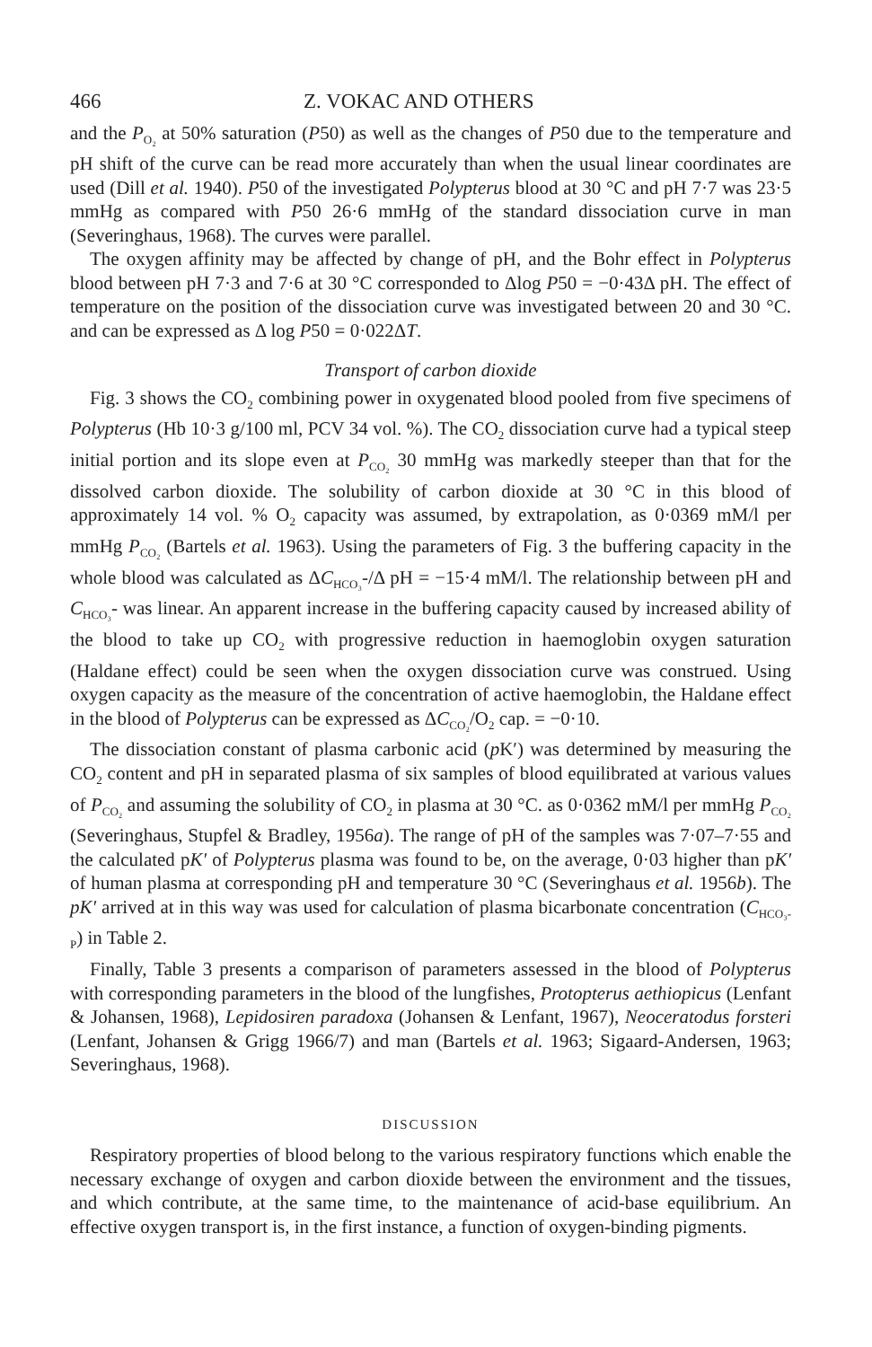466 Z. VOKAC AND OTHERS
and the P<sub>O₂</sub> at 50% saturation (P50) as well as the changes of P50 due to the temperature and pH shift of the curve can be read more accurately than when the usual linear coordinates are used (Dill et al. 1940). P50 of the investigated Polypterus blood at 30 °C and pH 7·7 was 23·5 mmHg as compared with P50 26·6 mmHg of the standard dissociation curve in man (Severinghaus, 1968). The curves were parallel.
The oxygen affinity may be affected by change of pH, and the Bohr effect in Polypterus blood between pH 7·3 and 7·6 at 30 °C corresponded to Δlog P50 = −0·43Δ pH. The effect of temperature on the position of the dissociation curve was investigated between 20 and 30 °C. and can be expressed as Δ log P50 = 0·022ΔT.
Transport of carbon dioxide
Fig. 3 shows the CO<sub>2</sub> combining power in oxygenated blood pooled from five specimens of Polypterus (Hb 10·3 g/100 ml, PCV 34 vol. %). The CO<sub>2</sub> dissociation curve had a typical steep initial portion and its slope even at P<sub>CO₂</sub> 30 mmHg was markedly steeper than that for the dissolved carbon dioxide. The solubility of carbon dioxide at 30 °C in this blood of approximately 14 vol. % O<sub>2</sub> capacity was assumed, by extrapolation, as 0·0369 mM/l per mmHg P<sub>CO₂</sub> (Bartels et al. 1963). Using the parameters of Fig. 3 the buffering capacity in the whole blood was calculated as ΔC<sub>HCO₃</sub>-/Δ pH = −15·4 mM/l. The relationship between pH and C<sub>HCO₃</sub>- was linear. An apparent increase in the buffering capacity caused by increased ability of the blood to take up CO<sub>2</sub> with progressive reduction in haemoglobin oxygen saturation (Haldane effect) could be seen when the oxygen dissociation curve was construed. Using oxygen capacity as the measure of the concentration of active haemoglobin, the Haldane effect in the blood of Polypterus can be expressed as ΔC<sub>CO₂</sub>/O<sub>2</sub> cap. = −0·10.
The dissociation constant of plasma carbonic acid (p K′) was determined by measuring the CO<sub>2</sub> content and pH in separated plasma of six samples of blood equilibrated at various values of P<sub>CO₂</sub> and assuming the solubility of CO<sub>2</sub> in plasma at 30 °C. as 0·0362 mM/l per mmHg P<sub>CO₂</sub> (Severinghaus, Stupfel & Bradley, 1956a). The range of pH of the samples was 7·07–7·55 and the calculated pK′ of Polypterus plasma was found to be, on the average, 0·03 higher than pK′ of human plasma at corresponding pH and temperature 30 °C (Severinghaus et al. 1956b). The pK′ arrived at in this way was used for calculation of plasma bicarbonate concentration (C<sub>HCO₃-P</sub>) in Table 2.
Finally, Table 3 presents a comparison of parameters assessed in the blood of Polypterus with corresponding parameters in the blood of the lungfishes, Protopterus aethiopicus (Lenfant & Johansen, 1968), Lepidosiren paradoxa (Johansen & Lenfant, 1967), Neoceratodus forsteri (Lenfant, Johansen & Grigg 1966/7) and man (Bartels et al. 1963; Sigaard-Andersen, 1963; Severinghaus, 1968).
DISCUSSION
Respiratory properties of blood belong to the various respiratory functions which enable the necessary exchange of oxygen and carbon dioxide between the environment and the tissues, and which contribute, at the same time, to the maintenance of acid-base equilibrium. An effective oxygen transport is, in the first instance, a function of oxygen-binding pigments.